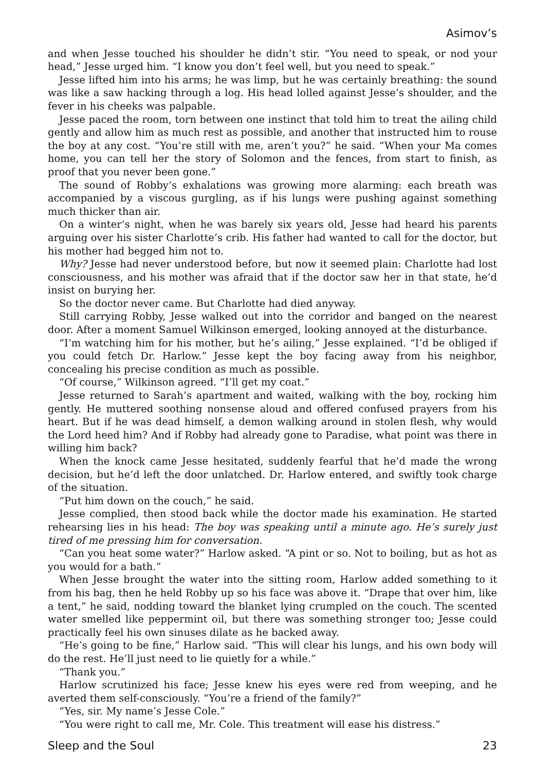Asimov’s
and when Jesse touched his shoulder he didn’t stir. “You need to speak, or nod your head,” Jesse urged him. “I know you don’t feel well, but you need to speak.”
Jesse lifted him into his arms; he was limp, but he was certainly breathing: the sound was like a saw hacking through a log. His head lolled against Jesse’s shoulder, and the fever in his cheeks was palpable.
Jesse paced the room, torn between one instinct that told him to treat the ailing child gently and allow him as much rest as possible, and another that instructed him to rouse the boy at any cost. “You’re still with me, aren’t you?” he said. “When your Ma comes home, you can tell her the story of Solomon and the fences, from start to finish, as proof that you never been gone.”
The sound of Robby’s exhalations was growing more alarming: each breath was accompanied by a viscous gurgling, as if his lungs were pushing against something much thicker than air.
On a winter’s night, when he was barely six years old, Jesse had heard his parents arguing over his sister Charlotte’s crib. His father had wanted to call for the doctor, but his mother had begged him not to.
Why? Jesse had never understood before, but now it seemed plain: Charlotte had lost consciousness, and his mother was afraid that if the doctor saw her in that state, he’d insist on burying her.
So the doctor never came. But Charlotte had died anyway.
Still carrying Robby, Jesse walked out into the corridor and banged on the nearest door. After a moment Samuel Wilkinson emerged, looking annoyed at the disturbance.
“I’m watching him for his mother, but he’s ailing,” Jesse explained. “I’d be obliged if you could fetch Dr. Harlow.” Jesse kept the boy facing away from his neighbor, concealing his precise condition as much as possible.
“Of course,” Wilkinson agreed. “I’ll get my coat.”
Jesse returned to Sarah’s apartment and waited, walking with the boy, rocking him gently. He muttered soothing nonsense aloud and offered confused prayers from his heart. But if he was dead himself, a demon walking around in stolen flesh, why would the Lord heed him? And if Robby had already gone to Paradise, what point was there in willing him back?
When the knock came Jesse hesitated, suddenly fearful that he’d made the wrong decision, but he’d left the door unlatched. Dr. Harlow entered, and swiftly took charge of the situation.
“Put him down on the couch,” he said.
Jesse complied, then stood back while the doctor made his examination. He started rehearsing lies in his head: The boy was speaking until a minute ago. He’s surely just tired of me pressing him for conversation.
“Can you heat some water?” Harlow asked. “A pint or so. Not to boiling, but as hot as you would for a bath.”
When Jesse brought the water into the sitting room, Harlow added something to it from his bag, then he held Robby up so his face was above it. “Drape that over him, like a tent,” he said, nodding toward the blanket lying crumpled on the couch. The scented water smelled like peppermint oil, but there was something stronger too; Jesse could practically feel his own sinuses dilate as he backed away.
“He’s going to be fine,” Harlow said. “This will clear his lungs, and his own body will do the rest. He’ll just need to lie quietly for a while.”
“Thank you.”
Harlow scrutinized his face; Jesse knew his eyes were red from weeping, and he averted them self-consciously. “You’re a friend of the family?”
“Yes, sir. My name’s Jesse Cole.”
“You were right to call me, Mr. Cole. This treatment will ease his distress.”
Sleep and the Soul 23